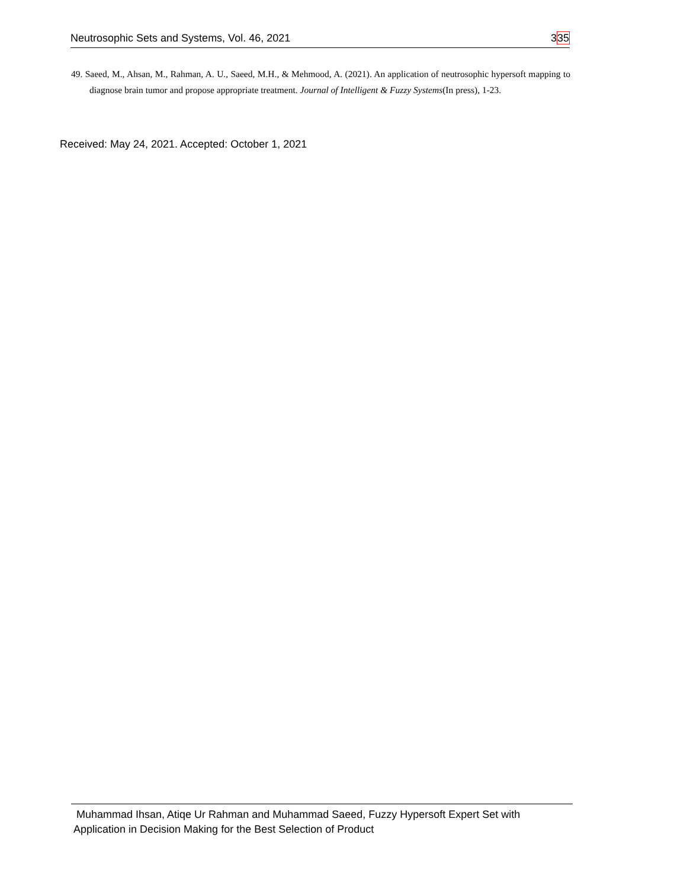Neutrosophic Sets and Systems, Vol. 46, 2021
335
49. Saeed, M., Ahsan, M., Rahman, A. U., Saeed, M.H., & Mehmood, A. (2021). An application of neutrosophic hypersoft mapping to diagnose brain tumor and propose appropriate treatment. Journal of Intelligent & Fuzzy Systems(In press), 1-23.
Received: May 24, 2021. Accepted: October 1, 2021
Muhammad Ihsan, Atiqe Ur Rahman and Muhammad Saeed, Fuzzy Hypersoft Expert Set with
Application in Decision Making for the Best Selection of Product